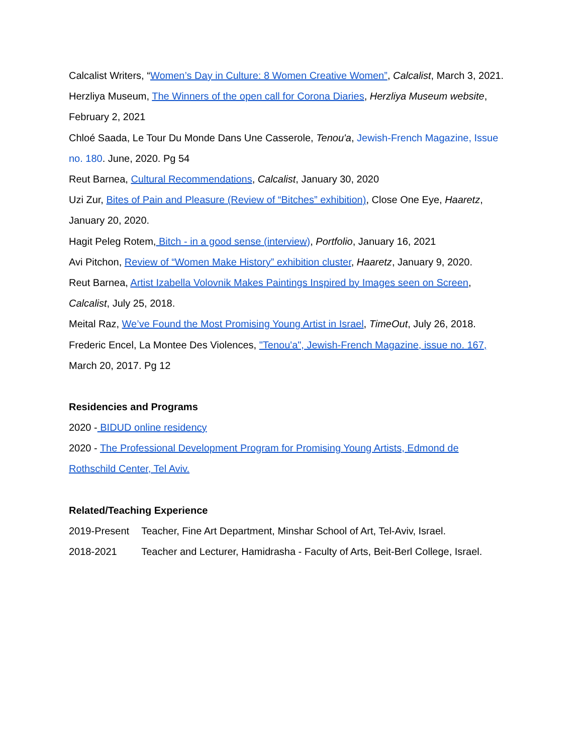Calcalist Writers, “Women’s Day in Culture: 8 Women Creative Women”, Calcalist, March 3, 2021.
Herzliya Museum, The Winners of the open call for Corona Diaries, Herzliya Museum website, February 2, 2021
Chloé Saada, Le Tour Du Monde Dans Une Casserole, Tenou'a, Jewish-French Magazine, Issue no. 180. June, 2020. Pg 54
Reut Barnea, Cultural Recommendations, Calcalist, January 30, 2020
Uzi Zur, Bites of Pain and Pleasure (Review of “Bitches” exhibition), Close One Eye, Haaretz, January 20, 2020.
Hagit Peleg Rotem, Bitch - in a good sense (interview), Portfolio, January 16, 2021
Avi Pitchon, Review of “Women Make History” exhibition cluster, Haaretz, January 9, 2020.
Reut Barnea, Artist Izabella Volovnik Makes Paintings Inspired by Images seen on Screen, Calcalist, July 25, 2018.
Meital Raz, We’ve Found the Most Promising Young Artist in Israel, TimeOut, July 26, 2018.
Frederic Encel, La Montee Des Violences, "Tenou'a", Jewish-French Magazine, issue no. 167, March 20, 2017. Pg 12
Residencies and Programs
2020 - BIDUD online residency
2020 - The Professional Development Program for Promising Young Artists, Edmond de Rothschild Center, Tel Aviv.
Related/Teaching Experience
2019-Present Teacher, Fine Art Department, Minshar School of Art, Tel-Aviv, Israel.
2018-2021 Teacher and Lecturer, Hamidrasha - Faculty of Arts, Beit-Berl College, Israel.